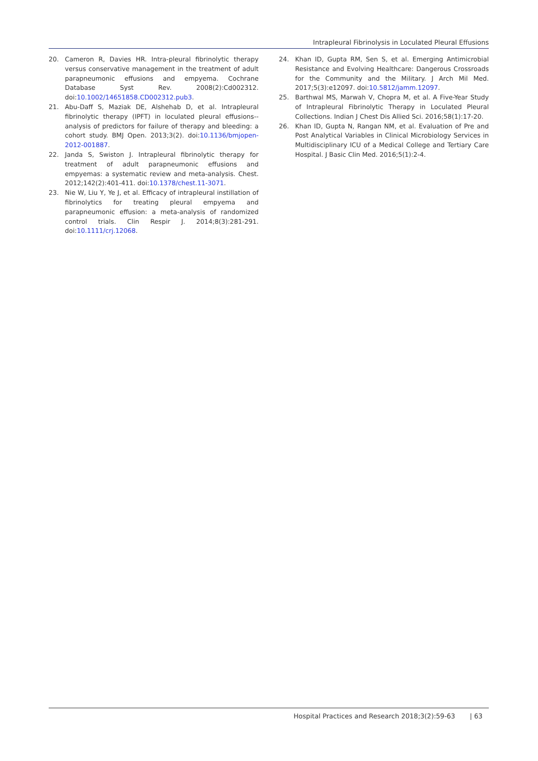Intrapleural Fibrinolysis in Loculated Pleural Effusions
20. Cameron R, Davies HR. Intra-pleural fibrinolytic therapy versus conservative management in the treatment of adult parapneumonic effusions and empyema. Cochrane Database Syst Rev. 2008(2):Cd002312. doi:10.1002/14651858.CD002312.pub3.
21. Abu-Daff S, Maziak DE, Alshehab D, et al. Intrapleural fibrinolytic therapy (IPFT) in loculated pleural effusions--analysis of predictors for failure of therapy and bleeding: a cohort study. BMJ Open. 2013;3(2). doi:10.1136/bmjopen-2012-001887.
22. Janda S, Swiston J. Intrapleural fibrinolytic therapy for treatment of adult parapneumonic effusions and empyemas: a systematic review and meta-analysis. Chest. 2012;142(2):401-411. doi:10.1378/chest.11-3071.
23. Nie W, Liu Y, Ye J, et al. Efficacy of intrapleural instillation of fibrinolytics for treating pleural empyema and parapneumonic effusion: a meta-analysis of randomized control trials. Clin Respir J. 2014;8(3):281-291. doi:10.1111/crj.12068.
24. Khan ID, Gupta RM, Sen S, et al. Emerging Antimicrobial Resistance and Evolving Healthcare: Dangerous Crossroads for the Community and the Military. J Arch Mil Med. 2017;5(3):e12097. doi:10.5812/jamm.12097.
25. Barthwal MS, Marwah V, Chopra M, et al. A Five-Year Study of Intrapleural Fibrinolytic Therapy in Loculated Pleural Collections. Indian J Chest Dis Allied Sci. 2016;58(1):17-20.
26. Khan ID, Gupta N, Rangan NM, et al. Evaluation of Pre and Post Analytical Variables in Clinical Microbiology Services in Multidisciplinary ICU of a Medical College and Tertiary Care Hospital. J Basic Clin Med. 2016;5(1):2-4.
Hospital Practices and Research 2018;3(2):59-63 | 63